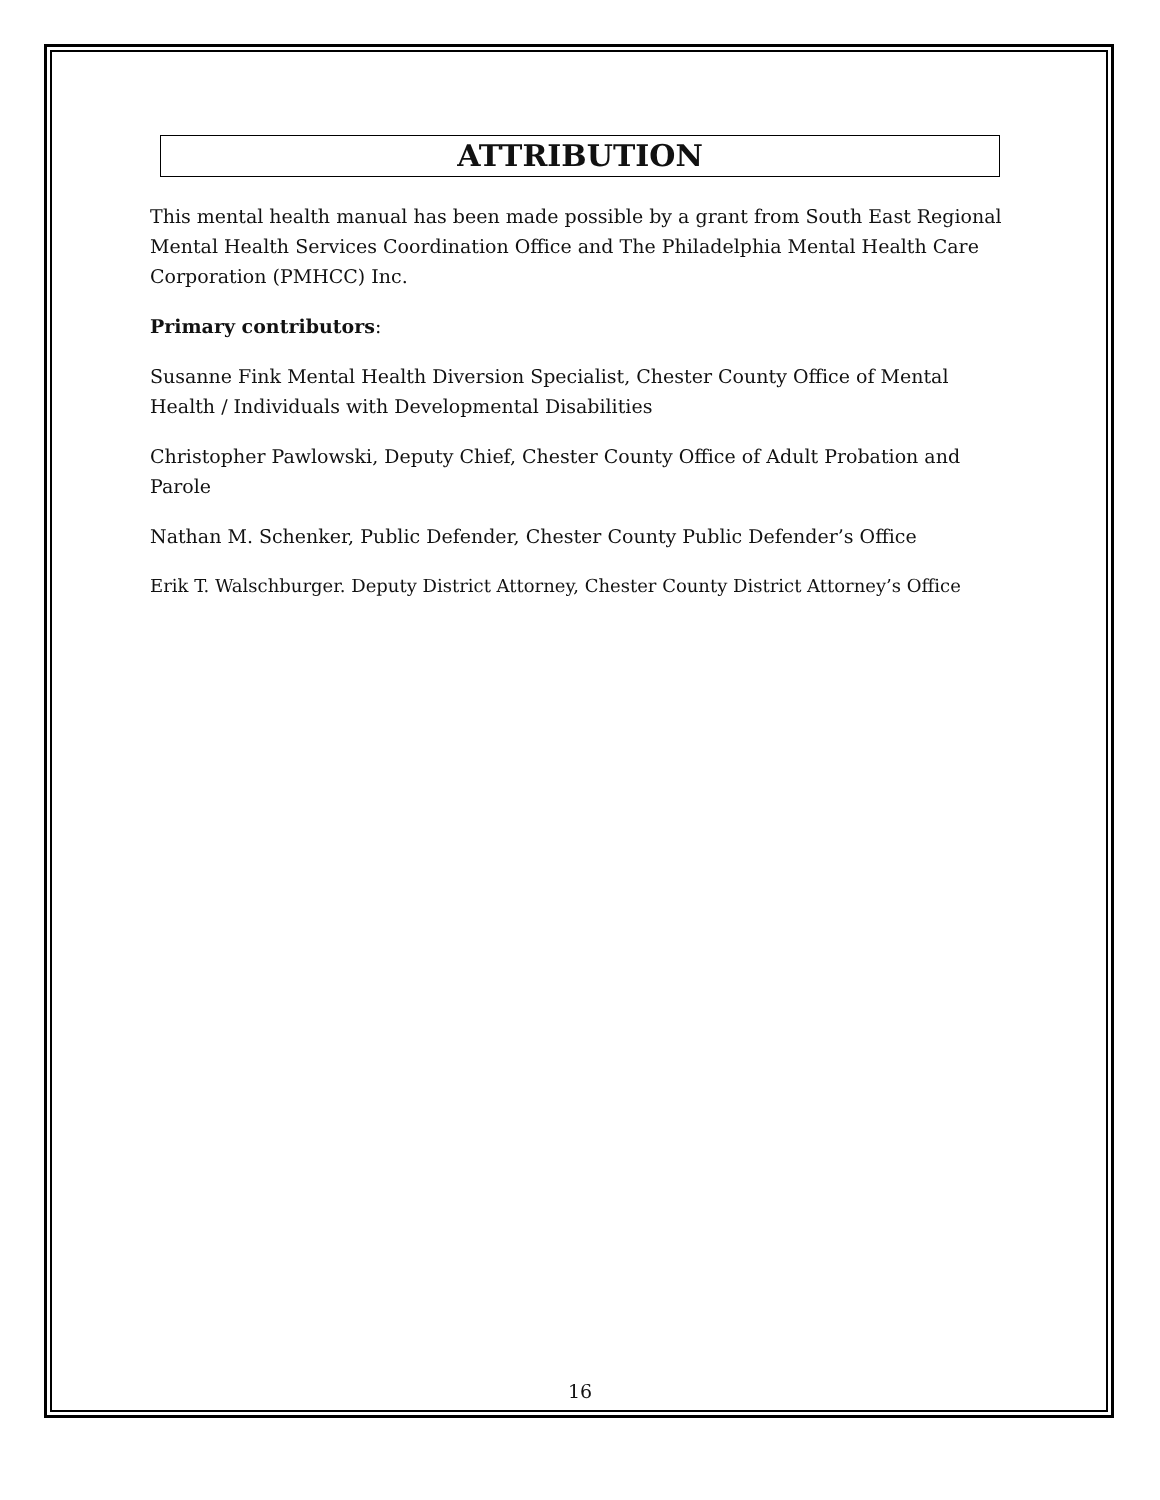ATTRIBUTION
This mental health manual has been made possible by a grant from South East Regional Mental Health Services Coordination Office and The Philadelphia Mental Health Care Corporation (PMHCC) Inc.
Primary contributors:
Susanne Fink Mental Health Diversion Specialist, Chester County Office of Mental Health / Individuals with Developmental Disabilities
Christopher Pawlowski, Deputy Chief, Chester County Office of Adult Probation and Parole
Nathan M. Schenker, Public Defender, Chester County Public Defender’s Office
Erik T. Walschburger. Deputy District Attorney, Chester County District Attorney’s Office
16